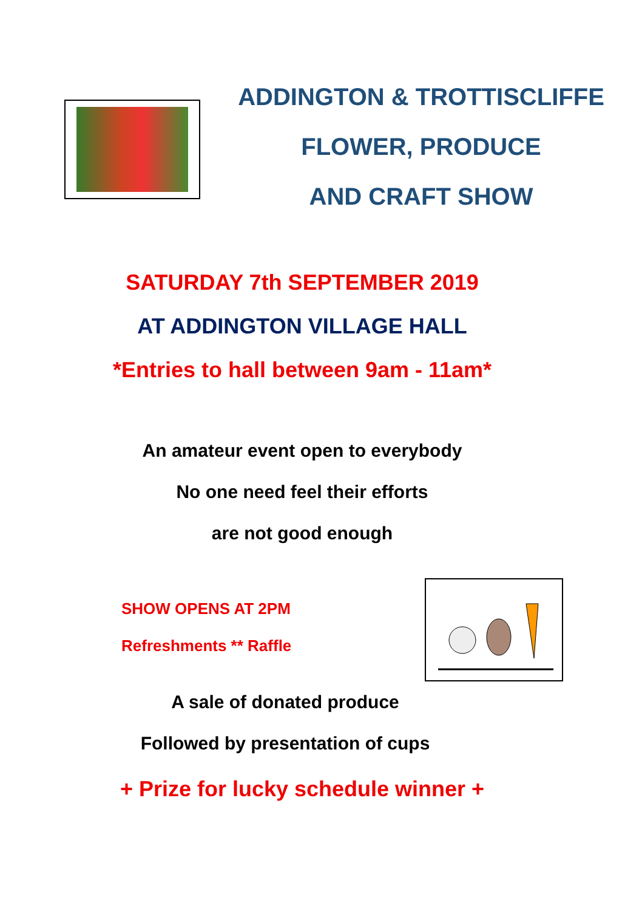ADDINGTON & TROTTISCLIFFE
FLOWER, PRODUCE
AND CRAFT SHOW
SATURDAY 7th SEPTEMBER 2019
AT ADDINGTON VILLAGE HALL
*Entries to hall between 9am - 11am*
An amateur event open to everybody
No one need feel their efforts
are not good enough
SHOW OPENS AT 2PM
Refreshments ** Raffle
A sale of donated produce
Followed by presentation of cups
+ Prize for lucky schedule winner +